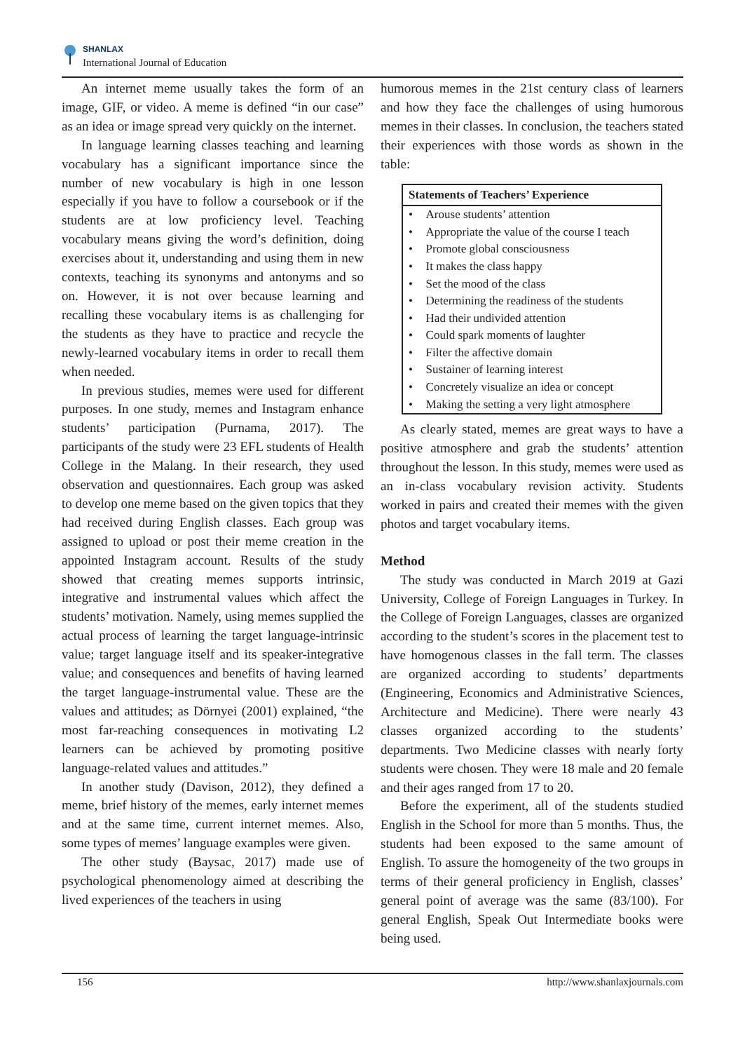SHANLAX
International Journal of Education
An internet meme usually takes the form of an image, GIF, or video. A meme is defined “in our case” as an idea or image spread very quickly on the internet.
In language learning classes teaching and learning vocabulary has a significant importance since the number of new vocabulary is high in one lesson especially if you have to follow a coursebook or if the students are at low proficiency level. Teaching vocabulary means giving the word’s definition, doing exercises about it, understanding and using them in new contexts, teaching its synonyms and antonyms and so on. However, it is not over because learning and recalling these vocabulary items is as challenging for the students as they have to practice and recycle the newly-learned vocabulary items in order to recall them when needed.
In previous studies, memes were used for different purposes. In one study, memes and Instagram enhance students’ participation (Purnama, 2017). The participants of the study were 23 EFL students of Health College in the Malang. In their research, they used observation and questionnaires. Each group was asked to develop one meme based on the given topics that they had received during English classes. Each group was assigned to upload or post their meme creation in the appointed Instagram account. Results of the study showed that creating memes supports intrinsic, integrative and instrumental values which affect the students’ motivation. Namely, using memes supplied the actual process of learning the target language-intrinsic value; target language itself and its speaker-integrative value; and consequences and benefits of having learned the target language-instrumental value. These are the values and attitudes; as Dörnyei (2001) explained, “the most far-reaching consequences in motivating L2 learners can be achieved by promoting positive language-related values and attitudes.”
In another study (Davison, 2012), they defined a meme, brief history of the memes, early internet memes and at the same time, current internet memes. Also, some types of memes’ language examples were given.
The other study (Baysac, 2017) made use of psychological phenomenology aimed at describing the lived experiences of the teachers in using
humorous memes in the 21st century class of learners and how they face the challenges of using humorous memes in their classes. In conclusion, the teachers stated their experiences with those words as shown in the table:
| Statements of Teachers’ Experience | |
| --- | --- |
| • | Arouse students’ attention |
| • | Appropriate the value of the course I teach |
| • | Promote global consciousness |
| • | It makes the class happy |
| • | Set the mood of the class |
| • | Determining the readiness of the students |
| • | Had their undivided attention |
| • | Could spark moments of laughter |
| • | Filter the affective domain |
| • | Sustainer of learning interest |
| • | Concretely visualize an idea or concept |
| • | Making the setting a very light atmosphere |
As clearly stated, memes are great ways to have a positive atmosphere and grab the students’ attention throughout the lesson. In this study, memes were used as an in-class vocabulary revision activity. Students worked in pairs and created their memes with the given photos and target vocabulary items.
Method
The study was conducted in March 2019 at Gazi University, College of Foreign Languages in Turkey. In the College of Foreign Languages, classes are organized according to the student’s scores in the placement test to have homogenous classes in the fall term. The classes are organized according to students’ departments (Engineering, Economics and Administrative Sciences, Architecture and Medicine). There were nearly 43 classes organized according to the students’ departments. Two Medicine classes with nearly forty students were chosen. They were 18 male and 20 female and their ages ranged from 17 to 20.
Before the experiment, all of the students studied English in the School for more than 5 months. Thus, the students had been exposed to the same amount of English. To assure the homogeneity of the two groups in terms of their general proficiency in English, classes’ general point of average was the same (83/100). For general English, Speak Out Intermediate books were being used.
156 http://www.shanlaxjournals.com